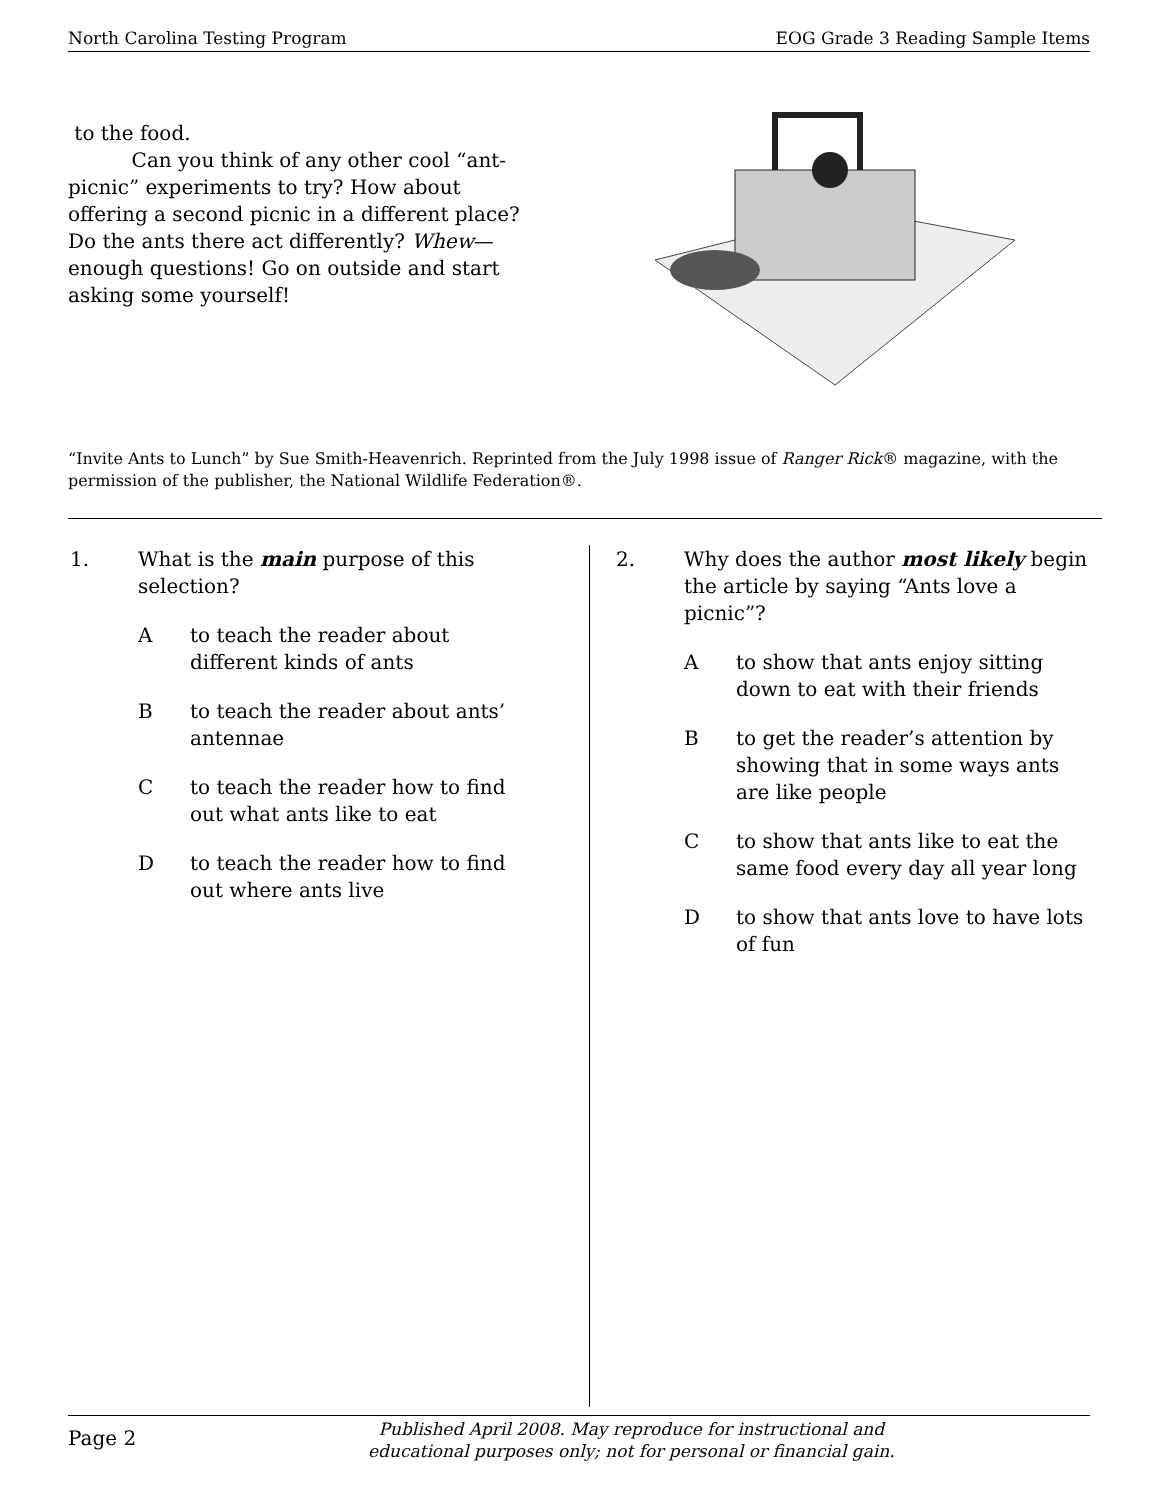North Carolina Testing Program EOG Grade 3 Reading Sample Items
to the food.
Can you think of any other cool “ant-picnic” experiments to try? How about offering a second picnic in a different place? Do the ants there act differently? Whew—enough questions! Go on outside and start asking some yourself!
“Invite Ants to Lunch” by Sue Smith-Heavenrich. Reprinted from the July 1998 issue of Ranger Rick® magazine, with the permission of the publisher, the National Wildlife Federation®.
1. What is the main purpose of this selection?
Ato teach the reader about different kinds of ants
Bto teach the reader about ants’ antennae
Cto teach the reader how to find out what ants like to eat
Dto teach the reader how to find out where ants live
2. Why does the author most likely begin the article by saying “Ants love a picnic”?
Ato show that ants enjoy sitting down to eat with their friends
Bto get the reader’s attention by showing that in some ways ants are like people
Cto show that ants like to eat the same food every day all year long
Dto show that ants love to have lots of fun
Page 2
Published April 2008. May reproduce for instructional and
educational purposes only; not for personal or financial gain.